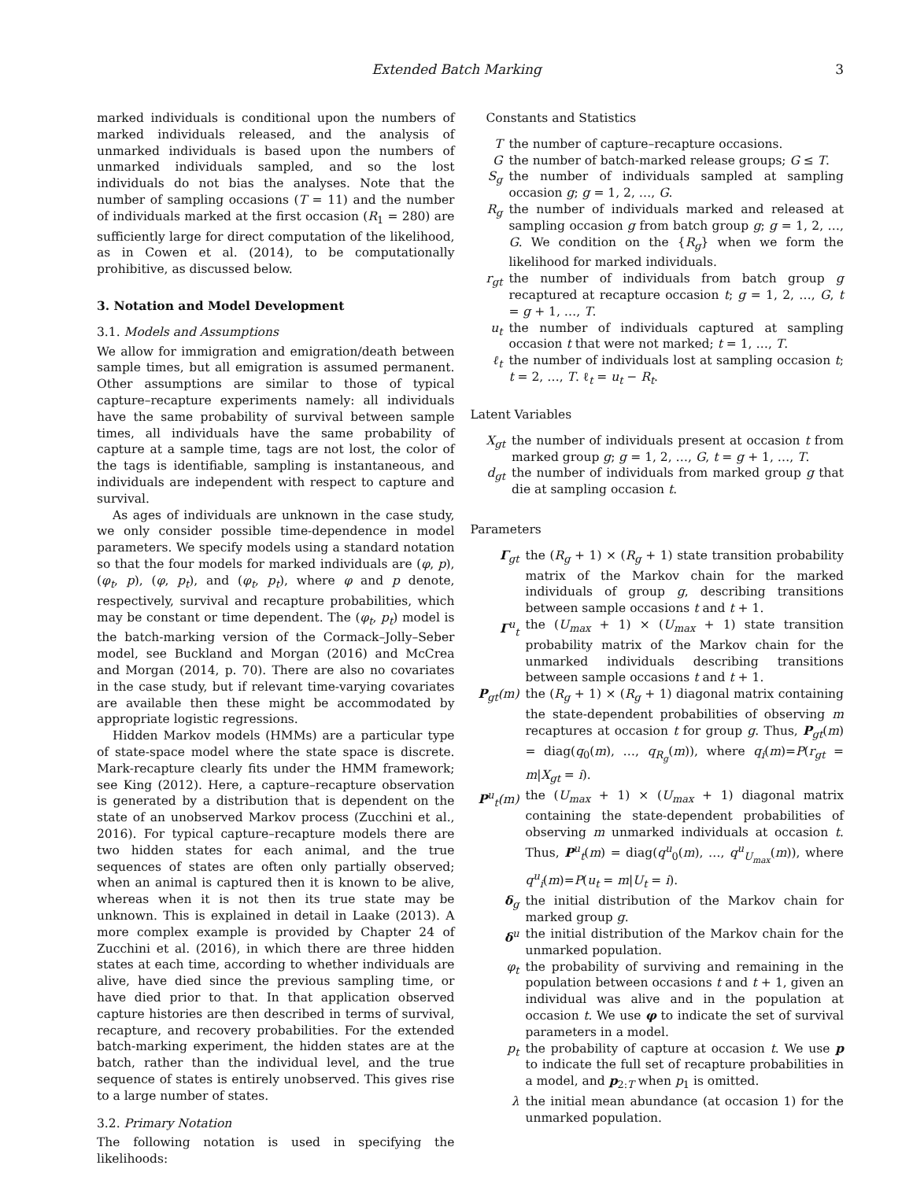Extended Batch Marking 3
marked individuals is conditional upon the numbers of marked individuals released, and the analysis of unmarked individuals is based upon the numbers of unmarked individuals sampled, and so the lost individuals do not bias the analyses. Note that the number of sampling occasions (T = 11) and the number of individuals marked at the first occasion (R<sub>1</sub> = 280) are sufficiently large for direct computation of the likelihood, as in Cowen et al. (2014), to be computationally prohibitive, as discussed below.
3. Notation and Model Development
3.1. Models and Assumptions
We allow for immigration and emigration/death between sample times, but all emigration is assumed permanent. Other assumptions are similar to those of typical capture–recapture experiments namely: all individuals have the same probability of survival between sample times, all individuals have the same probability of capture at a sample time, tags are not lost, the color of the tags is identifiable, sampling is instantaneous, and individuals are independent with respect to capture and survival.
As ages of individuals are unknown in the case study, we only consider possible time-dependence in model parameters. We specify models using a standard notation so that the four models for marked individuals are (φ, p), (φ<sub>t</sub>, p), (φ, p<sub>t</sub>), and (φ<sub>t</sub>, p<sub>t</sub>), where φ and p denote, respectively, survival and recapture probabilities, which may be constant or time dependent. The (φ<sub>t</sub>, p<sub>t</sub>) model is the batch-marking version of the Cormack–Jolly–Seber model, see Buckland and Morgan (2016) and McCrea and Morgan (2014, p. 70). There are also no covariates in the case study, but if relevant time-varying covariates are available then these might be accommodated by appropriate logistic regressions.
Hidden Markov models (HMMs) are a particular type of state-space model where the state space is discrete. Mark-recapture clearly fits under the HMM framework; see King (2012). Here, a capture–recapture observation is generated by a distribution that is dependent on the state of an unobserved Markov process (Zucchini et al., 2016). For typical capture–recapture models there are two hidden states for each animal, and the true sequences of states are often only partially observed; when an animal is captured then it is known to be alive, whereas when it is not then its true state may be unknown. This is explained in detail in Laake (2013). A more complex example is provided by Chapter 24 of Zucchini et al. (2016), in which there are three hidden states at each time, according to whether individuals are alive, have died since the previous sampling time, or have died prior to that. In that application observed capture histories are then described in terms of survival, recapture, and recovery probabilities. For the extended batch-marking experiment, the hidden states are at the batch, rather than the individual level, and the true sequence of states is entirely unobserved. This gives rise to a large number of states.
3.2. Primary Notation
The following notation is used in specifying the likelihoods:
Constants and Statistics
T
the number of capture–recapture occasions.
G
the number of batch-marked release groups; G ≤ T.
S<sub>g</sub>
the number of individuals sampled at sampling occasion g; g = 1, 2, …, G.
R<sub>g</sub>
the number of individuals marked and released at sampling occasion g from batch group g; g = 1, 2, …, G. We condition on the {R<sub>g</sub>} when we form the likelihood for marked individuals.
r<sub>gt</sub>
the number of individuals from batch group g recaptured at recapture occasion t; g = 1, 2, …, G, t = g + 1, …, T.
u<sub>t</sub>
the number of individuals captured at sampling occasion t that were not marked; t = 1, …, T.
ℓ<sub>t</sub>
the number of individuals lost at sampling occasion t; t = 2, …, T. ℓ<sub>t</sub> = u<sub>t</sub> − R<sub>t</sub>.
Latent Variables
X<sub>gt</sub>
the number of individuals present at occasion t from marked group g; g = 1, 2, …, G, t = g + 1, …, T.
d<sub>gt</sub>
the number of individuals from marked group g that die at sampling occasion t.
Parameters
Γ<sub>gt</sub>
the (R<sub>g</sub> + 1) × (R<sub>g</sub> + 1) state transition probability matrix of the Markov chain for the marked individuals of group g, describing transitions between sample occasions t and t + 1.
Γ<sup>u</sup><sub>t</sub>
the (U<sub>max</sub> + 1) × (U<sub>max</sub> + 1) state transition probability matrix of the Markov chain for the unmarked individuals describing transitions between sample occasions t and t + 1.
P<sub>gt</sub>(m)
the (R<sub>g</sub> + 1) × (R<sub>g</sub> + 1) diagonal matrix containing the state-dependent probabilities of observing m recaptures at occasion t for group g. Thus, P<sub>gt</sub>(m) = diag(q<sub>0</sub>(m), …, q<sub>R<sub>g</sub></sub>(m)), where q<sub>i</sub>(m)=P(r<sub>gt</sub> = m|X<sub>gt</sub> = i).
P<sup>u</sup><sub>t</sub>(m)
the (U<sub>max</sub> + 1) × (U<sub>max</sub> + 1) diagonal matrix containing the state-dependent probabilities of observing m unmarked individuals at occasion t. Thus, P<sup>u</sup><sub>t</sub>(m) = diag(q<sup>u</sup><sub>0</sub>(m), …, q<sup>u</sup><sub>U<sub>max</sub></sub>(m)), where q<sup>u</sup><sub>i</sub>(m)=P(u<sub>t</sub> = m|U<sub>t</sub> = i).
δ<sub>g</sub>
the initial distribution of the Markov chain for marked group g.
δ<sup>u</sup>
the initial distribution of the Markov chain for the unmarked population.
φ<sub>t</sub>
the probability of surviving and remaining in the population between occasions t and t + 1, given an individual was alive and in the population at occasion t. We use φ to indicate the set of survival parameters in a model.
p<sub>t</sub>
the probability of capture at occasion t. We use p to indicate the full set of recapture probabilities in a model, and p<sub>2:T</sub> when p<sub>1</sub> is omitted.
λ
the initial mean abundance (at occasion 1) for the unmarked population.